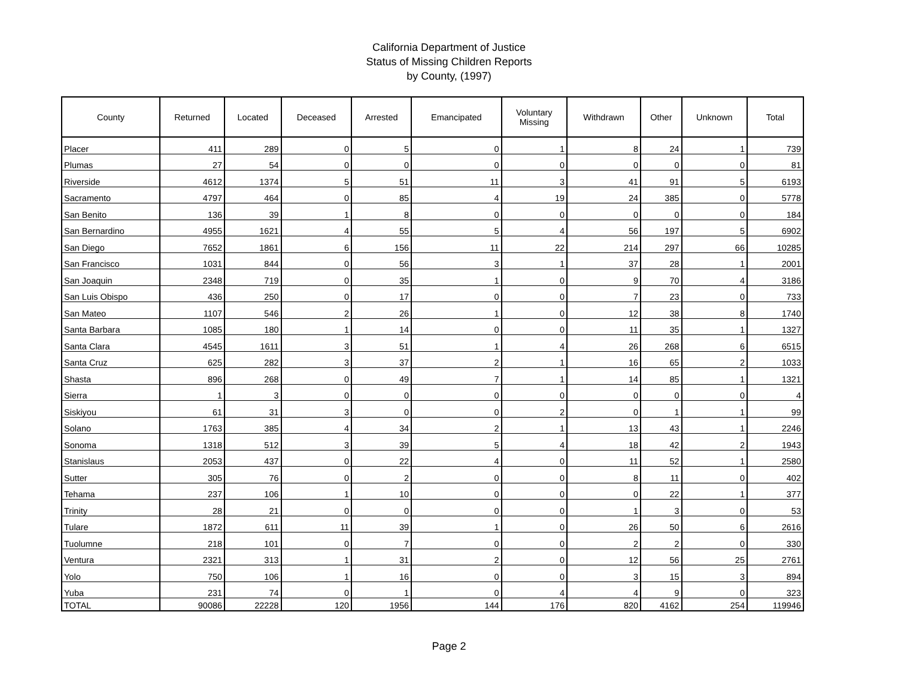California Department of Justice
Status of Missing Children Reports
by County, (1997)
| County | Returned | Located | Deceased | Arrested | Emancipated | Voluntary Missing | Withdrawn | Other | Unknown | Total |
| --- | --- | --- | --- | --- | --- | --- | --- | --- | --- | --- |
| Placer | 411 | 289 | 0 | 5 | 0 | 1 | 8 | 24 | 1 | 739 |
| Plumas | 27 | 54 | 0 | 0 | 0 | 0 | 0 | 0 | 0 | 81 |
| Riverside | 4612 | 1374 | 5 | 51 | 11 | 3 | 41 | 91 | 5 | 6193 |
| Sacramento | 4797 | 464 | 0 | 85 | 4 | 19 | 24 | 385 | 0 | 5778 |
| San Benito | 136 | 39 | 1 | 8 | 0 | 0 | 0 | 0 | 0 | 184 |
| San Bernardino | 4955 | 1621 | 4 | 55 | 5 | 4 | 56 | 197 | 5 | 6902 |
| San Diego | 7652 | 1861 | 6 | 156 | 11 | 22 | 214 | 297 | 66 | 10285 |
| San Francisco | 1031 | 844 | 0 | 56 | 3 | 1 | 37 | 28 | 1 | 2001 |
| San Joaquin | 2348 | 719 | 0 | 35 | 1 | 0 | 9 | 70 | 4 | 3186 |
| San Luis Obispo | 436 | 250 | 0 | 17 | 0 | 0 | 7 | 23 | 0 | 733 |
| San Mateo | 1107 | 546 | 2 | 26 | 1 | 0 | 12 | 38 | 8 | 1740 |
| Santa Barbara | 1085 | 180 | 1 | 14 | 0 | 0 | 11 | 35 | 1 | 1327 |
| Santa Clara | 4545 | 1611 | 3 | 51 | 1 | 4 | 26 | 268 | 6 | 6515 |
| Santa Cruz | 625 | 282 | 3 | 37 | 2 | 1 | 16 | 65 | 2 | 1033 |
| Shasta | 896 | 268 | 0 | 49 | 7 | 1 | 14 | 85 | 1 | 1321 |
| Sierra | 1 | 3 | 0 | 0 | 0 | 0 | 0 | 0 | 0 | 4 |
| Siskiyou | 61 | 31 | 3 | 0 | 0 | 2 | 0 | 1 | 1 | 99 |
| Solano | 1763 | 385 | 4 | 34 | 2 | 1 | 13 | 43 | 1 | 2246 |
| Sonoma | 1318 | 512 | 3 | 39 | 5 | 4 | 18 | 42 | 2 | 1943 |
| Stanislaus | 2053 | 437 | 0 | 22 | 4 | 0 | 11 | 52 | 1 | 2580 |
| Sutter | 305 | 76 | 0 | 2 | 0 | 0 | 8 | 11 | 0 | 402 |
| Tehama | 237 | 106 | 1 | 10 | 0 | 0 | 0 | 22 | 1 | 377 |
| Trinity | 28 | 21 | 0 | 0 | 0 | 0 | 1 | 3 | 0 | 53 |
| Tulare | 1872 | 611 | 11 | 39 | 1 | 0 | 26 | 50 | 6 | 2616 |
| Tuolumne | 218 | 101 | 0 | 7 | 0 | 0 | 2 | 2 | 0 | 330 |
| Ventura | 2321 | 313 | 1 | 31 | 2 | 0 | 12 | 56 | 25 | 2761 |
| Yolo | 750 | 106 | 1 | 16 | 0 | 0 | 3 | 15 | 3 | 894 |
| Yuba | 231 | 74 | 0 | 1 | 0 | 4 | 4 | 9 | 0 | 323 |
| TOTAL | 90086 | 22228 | 120 | 1956 | 144 | 176 | 820 | 4162 | 254 | 119946 |
Page 2